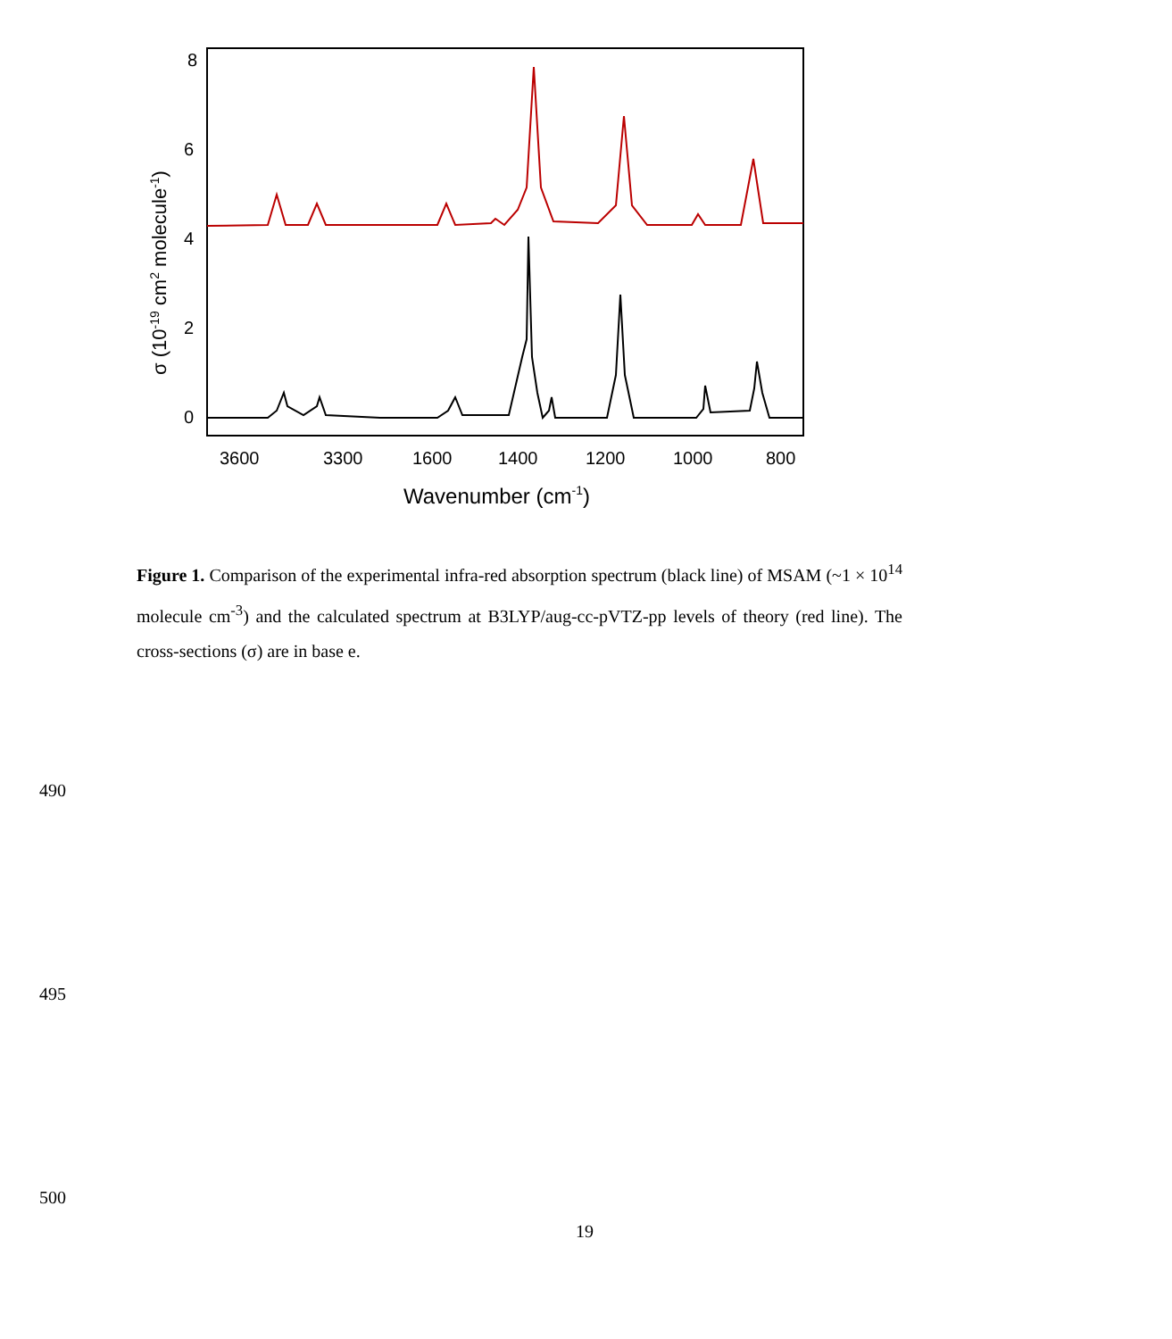8
6
4
2
0
3600
3300
1600
1400
1200
1000
800
Wavenumber (cm-1)
σ (10-19 cm2 molecule-1)
Figure 1. Comparison of the experimental infra-red absorption spectrum (black line) of MSAM (~1 × 10<sup>14</sup> molecule cm<sup>-3</sup>) and the calculated spectrum at B3LYP/aug-cc-pVTZ-pp levels of theory (red line). The cross-sections (σ) are in base e.
490
495
500
19